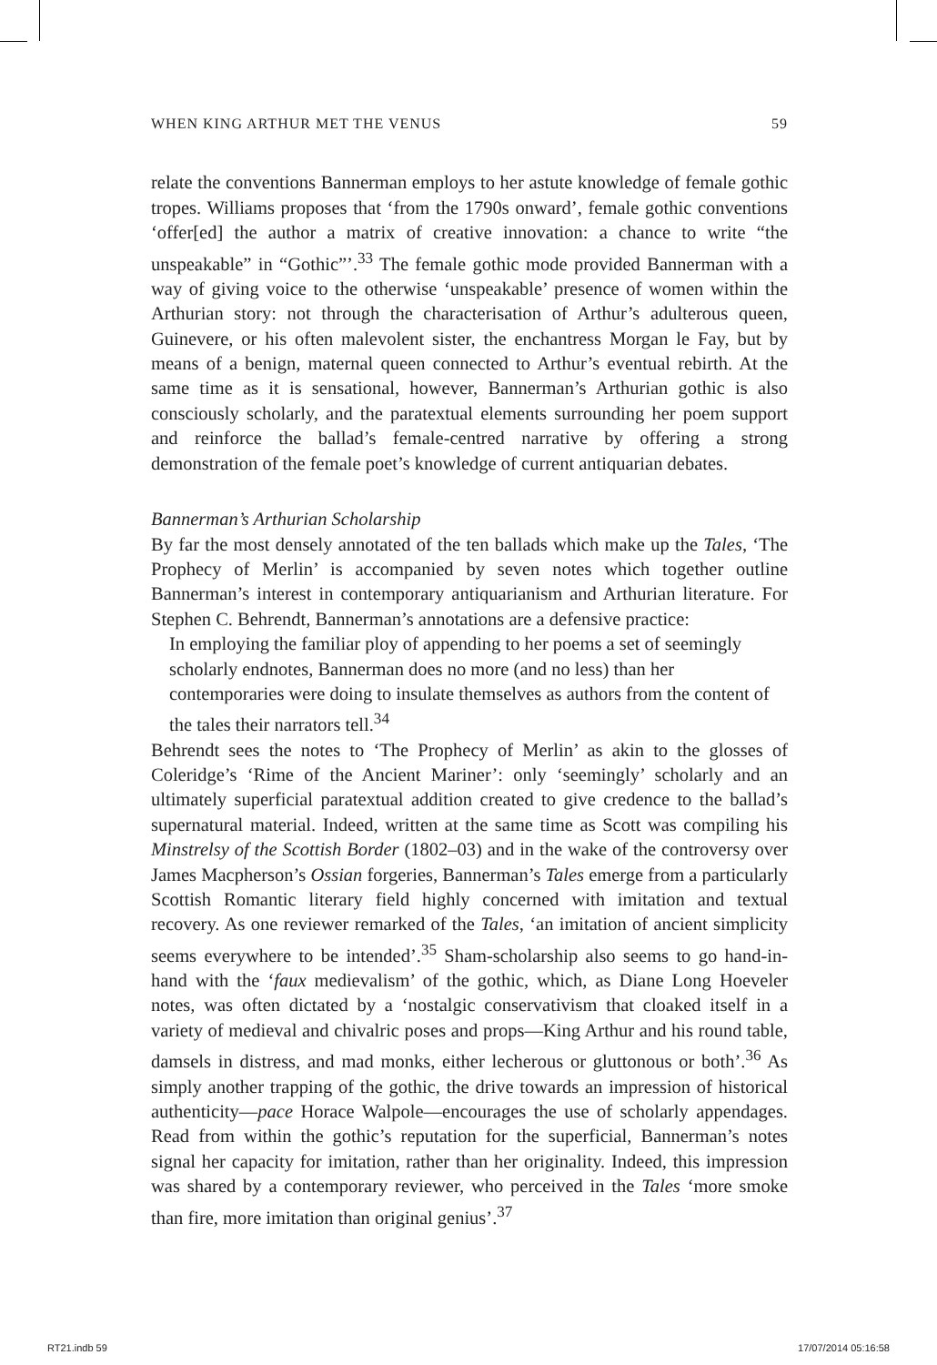WHEN KING ARTHUR MET THE VENUS 59
relate the conventions Bannerman employs to her astute knowledge of female gothic tropes. Williams proposes that ‘from the 1790s onward’, female gothic conventions ‘offer[ed] the author a matrix of creative innovation: a chance to write “the unspeakable” in “Gothic”’.<sup>33</sup> The female gothic mode provided Bannerman with a way of giving voice to the otherwise ‘unspeakable’ presence of women within the Arthurian story: not through the characterisation of Arthur’s adulterous queen, Guinevere, or his often malevolent sister, the enchantress Morgan le Fay, but by means of a benign, maternal queen connected to Arthur’s eventual rebirth. At the same time as it is sensational, however, Bannerman’s Arthurian gothic is also consciously scholarly, and the paratextual elements surrounding her poem support and reinforce the ballad’s female-centred narrative by offering a strong demonstration of the female poet’s knowledge of current antiquarian debates.
Bannerman’s Arthurian Scholarship
By far the most densely annotated of the ten ballads which make up the Tales, ‘The Prophecy of Merlin’ is accompanied by seven notes which together outline Bannerman’s interest in contemporary antiquarianism and Arthurian literature. For Stephen C. Behrendt, Bannerman’s annotations are a defensive practice:
In employing the familiar ploy of appending to her poems a set of seemingly scholarly endnotes, Bannerman does no more (and no less) than her contemporaries were doing to insulate themselves as authors from the content of the tales their narrators tell.<sup>34</sup>
Behrendt sees the notes to ‘The Prophecy of Merlin’ as akin to the glosses of Coleridge’s ‘Rime of the Ancient Mariner’: only ‘seemingly’ scholarly and an ultimately superficial paratextual addition created to give credence to the ballad’s supernatural material. Indeed, written at the same time as Scott was compiling his Minstrelsy of the Scottish Border (1802–03) and in the wake of the controversy over James Macpherson’s Ossian forgeries, Bannerman’s Tales emerge from a particularly Scottish Romantic literary field highly concerned with imitation and textual recovery. As one reviewer remarked of the Tales, ‘an imitation of ancient simplicity seems everywhere to be intended’.<sup>35</sup> Sham-scholarship also seems to go hand-in-hand with the ‘faux medievalism’ of the gothic, which, as Diane Long Hoeveler notes, was often dictated by a ‘nostalgic conservativism that cloaked itself in a variety of medieval and chivalric poses and props—King Arthur and his round table, damsels in distress, and mad monks, either lecherous or gluttonous or both’.<sup>36</sup> As simply another trapping of the gothic, the drive towards an impression of historical authenticity—pace Horace Walpole—encourages the use of scholarly appendages. Read from within the gothic’s reputation for the superficial, Bannerman’s notes signal her capacity for imitation, rather than her originality. Indeed, this impression was shared by a contemporary reviewer, who perceived in the Tales ‘more smoke than fire, more imitation than original genius’.<sup>37</sup>
RT21.indb 59 17/07/2014 05:16:58